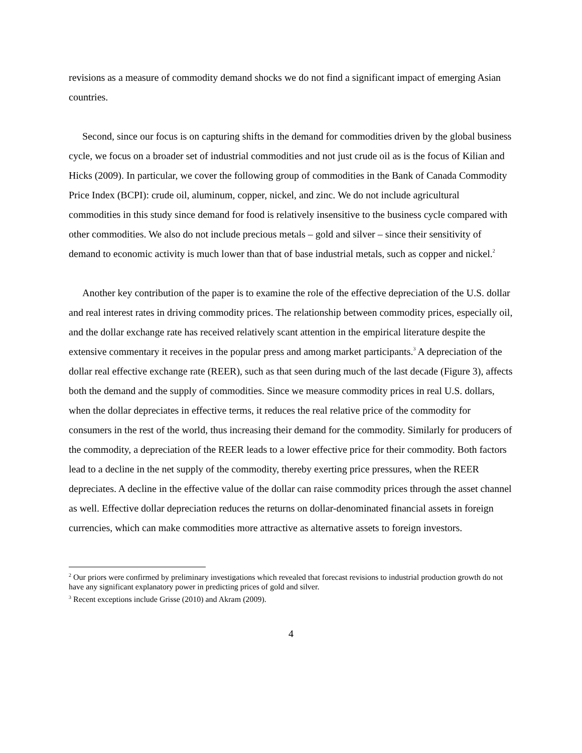revisions as a measure of commodity demand shocks we do not find a significant impact of emerging Asian countries.
Second, since our focus is on capturing shifts in the demand for commodities driven by the global business cycle, we focus on a broader set of industrial commodities and not just crude oil as is the focus of Kilian and Hicks (2009). In particular, we cover the following group of commodities in the Bank of Canada Commodity Price Index (BCPI): crude oil, aluminum, copper, nickel, and zinc. We do not include agricultural commodities in this study since demand for food is relatively insensitive to the business cycle compared with other commodities. We also do not include precious metals – gold and silver – since their sensitivity of demand to economic activity is much lower than that of base industrial metals, such as copper and nickel.<sup>2</sup>
Another key contribution of the paper is to examine the role of the effective depreciation of the U.S. dollar and real interest rates in driving commodity prices. The relationship between commodity prices, especially oil, and the dollar exchange rate has received relatively scant attention in the empirical literature despite the extensive commentary it receives in the popular press and among market participants.<sup>3</sup> A depreciation of the dollar real effective exchange rate (REER), such as that seen during much of the last decade (Figure 3), affects both the demand and the supply of commodities. Since we measure commodity prices in real U.S. dollars, when the dollar depreciates in effective terms, it reduces the real relative price of the commodity for consumers in the rest of the world, thus increasing their demand for the commodity. Similarly for producers of the commodity, a depreciation of the REER leads to a lower effective price for their commodity. Both factors lead to a decline in the net supply of the commodity, thereby exerting price pressures, when the REER depreciates. A decline in the effective value of the dollar can raise commodity prices through the asset channel as well. Effective dollar depreciation reduces the returns on dollar-denominated financial assets in foreign currencies, which can make commodities more attractive as alternative assets to foreign investors.
<sup>2</sup> Our priors were confirmed by preliminary investigations which revealed that forecast revisions to industrial production growth do not have any significant explanatory power in predicting prices of gold and silver.
<sup>3</sup> Recent exceptions include Grisse (2010) and Akram (2009).
4